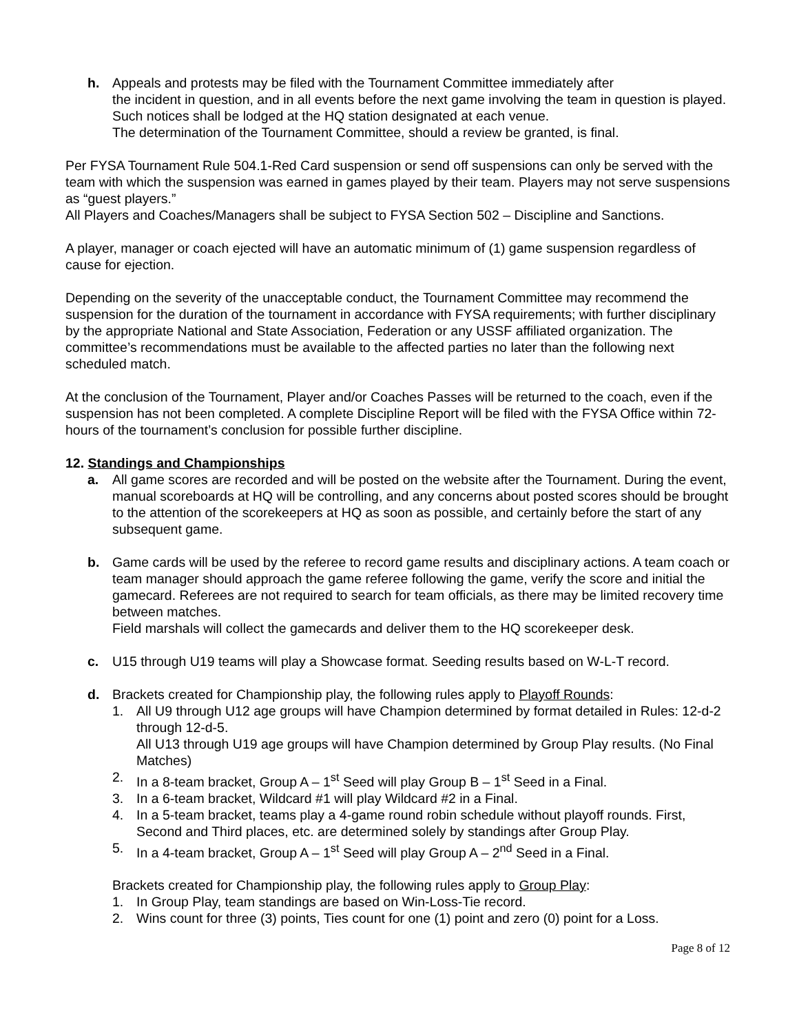h. Appeals and protests may be filed with the Tournament Committee immediately after
the incident in question, and in all events before the next game involving the team in question is played. Such notices shall be lodged at the HQ station designated at each venue.
The determination of the Tournament Committee, should a review be granted, is final.
Per FYSA Tournament Rule 504.1-Red Card suspension or send off suspensions can only be served with the team with which the suspension was earned in games played by their team. Players may not serve suspensions as “guest players.”
All Players and Coaches/Managers shall be subject to FYSA Section 502 – Discipline and Sanctions.
A player, manager or coach ejected will have an automatic minimum of (1) game suspension regardless of cause for ejection.
Depending on the severity of the unacceptable conduct, the Tournament Committee may recommend the suspension for the duration of the tournament in accordance with FYSA requirements; with further disciplinary by the appropriate National and State Association, Federation or any USSF affiliated organization. The committee’s recommendations must be available to the affected parties no later than the following next scheduled match.
At the conclusion of the Tournament, Player and/or Coaches Passes will be returned to the coach, even if the suspension has not been completed. A complete Discipline Report will be filed with the FYSA Office within 72-hours of the tournament’s conclusion for possible further discipline.
12. Standings and Championships
a. All game scores are recorded and will be posted on the website after the Tournament. During the event, manual scoreboards at HQ will be controlling, and any concerns about posted scores should be brought to the attention of the scorekeepers at HQ as soon as possible, and certainly before the start of any subsequent game.
b. Game cards will be used by the referee to record game results and disciplinary actions. A team coach or team manager should approach the game referee following the game, verify the score and initial the gamecard. Referees are not required to search for team officials, as there may be limited recovery time between matches.
Field marshals will collect the gamecards and deliver them to the HQ scorekeeper desk.
c. U15 through U19 teams will play a Showcase format. Seeding results based on W-L-T record.
d. Brackets created for Championship play, the following rules apply to Playoff Rounds:
1. All U9 through U12 age groups will have Champion determined by format detailed in Rules: 12-d-2 through 12-d-5.
All U13 through U19 age groups will have Champion determined by Group Play results. (No Final Matches)
2. In a 8-team bracket, Group A – 1<sup>st</sup> Seed will play Group B – 1<sup>st</sup> Seed in a Final.
3. In a 6-team bracket, Wildcard #1 will play Wildcard #2 in a Final.
4. In a 5-team bracket, teams play a 4-game round robin schedule without playoff rounds. First, Second and Third places, etc. are determined solely by standings after Group Play.
5. In a 4-team bracket, Group A – 1<sup>st</sup> Seed will play Group A – 2<sup>nd</sup> Seed in a Final.
Brackets created for Championship play, the following rules apply to Group Play:
1. In Group Play, team standings are based on Win-Loss-Tie record.
2. Wins count for three (3) points, Ties count for one (1) point and zero (0) point for a Loss.
Page 8 of 12